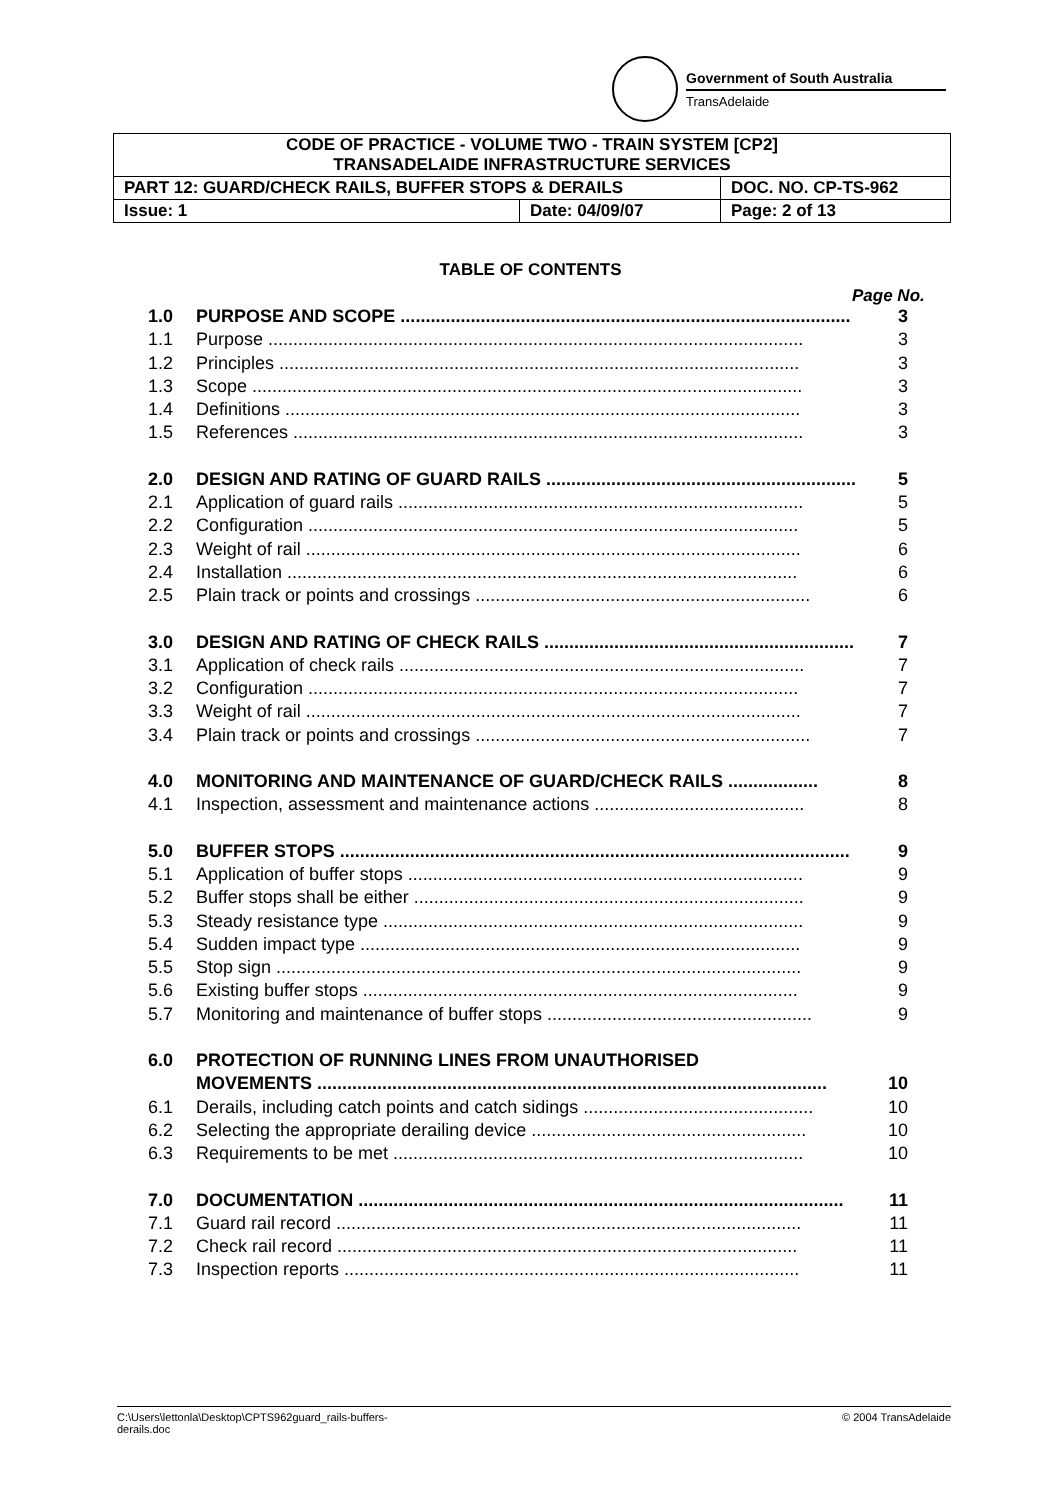Government of South Australia
TransAdelaide
| CODE OF PRACTICE - VOLUME TWO - TRAIN SYSTEM [CP2] TRANSADELAIDE INFRASTRUCTURE SERVICES | | |
| PART 12: GUARD/CHECK RAILS, BUFFER STOPS & DERAILS | | DOC. NO. CP-TS-962 |
| Issue: 1 | Date: 04/09/07 | Page: 2 of 13 |
TABLE OF CONTENTS
Page No.
1.0 PURPOSE AND SCOPE .......................................................................................... 3
1.1 Purpose ........................................................................................................... 3
1.2 Principles ........................................................................................................ 3
1.3 Scope .............................................................................................................. 3
1.4 Definitions ....................................................................................................... 3
1.5 References ...................................................................................................... 3
2.0 DESIGN AND RATING OF GUARD RAILS .............................................................. 5
2.1 Application of guard rails ................................................................................. 5
2.2 Configuration .................................................................................................. 5
2.3 Weight of rail ................................................................................................... 6
2.4 Installation ...................................................................................................... 6
2.5 Plain track or points and crossings ................................................................... 6
3.0 DESIGN AND RATING OF CHECK RAILS .............................................................. 7
3.1 Application of check rails ................................................................................. 7
3.2 Configuration .................................................................................................. 7
3.3 Weight of rail ................................................................................................... 7
3.4 Plain track or points and crossings ................................................................... 7
4.0 MONITORING AND MAINTENANCE OF GUARD/CHECK RAILS .................. 8
4.1 Inspection, assessment and maintenance actions .......................................... 8
5.0 BUFFER STOPS ...................................................................................................... 9
5.1 Application of buffer stops ............................................................................... 9
5.2 Buffer stops shall be either .............................................................................. 9
5.3 Steady resistance type .................................................................................... 9
5.4 Sudden impact type ........................................................................................ 9
5.5 Stop sign ......................................................................................................... 9
5.6 Existing buffer stops ....................................................................................... 9
5.7 Monitoring and maintenance of buffer stops ..................................................... 9
6.0 PROTECTION OF RUNNING LINES FROM UNAUTHORISED
MOVEMENTS ...................................................................................................... 10
6.1 Derails, including catch points and catch sidings .............................................. 10
6.2 Selecting the appropriate derailing device ....................................................... 10
6.3 Requirements to be met .................................................................................. 10
7.0 DOCUMENTATION ................................................................................................. 11
7.1 Guard rail record ............................................................................................. 11
7.2 Check rail record ............................................................................................ 11
7.3 Inspection reports ........................................................................................... 11
C:\Users\lettonla\Desktop\CPTS962guard_rails-buffers-
derails.doc © 2004 TransAdelaide